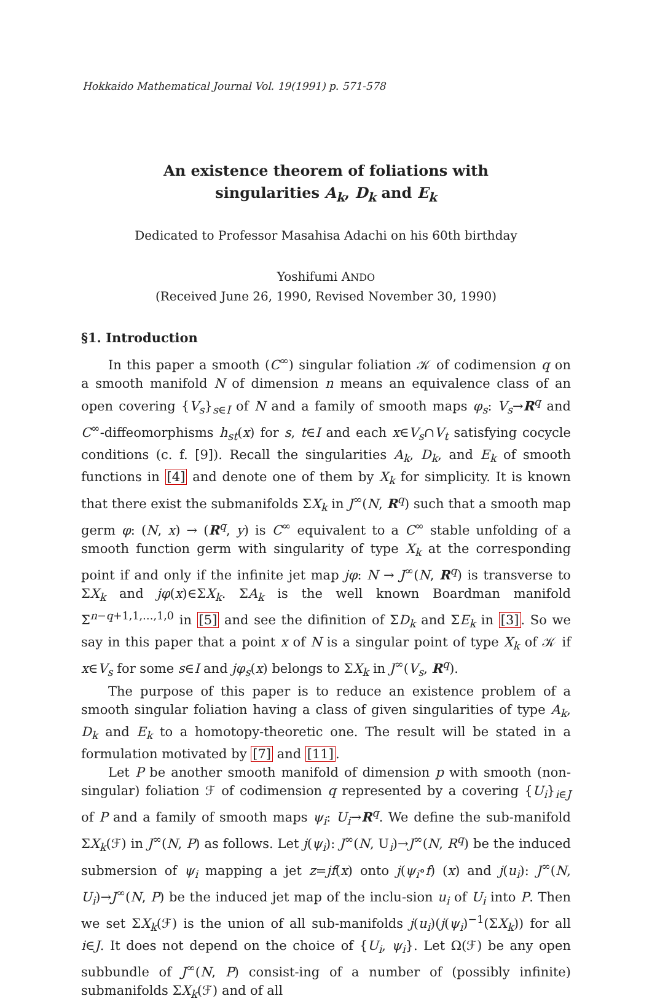Hokkaido Mathematical Journal Vol. 19(1991) p. 571-578
An existence theorem of foliations with
singularities A<sub>k</sub>, D<sub>k</sub> and E<sub>k</sub>
Dedicated to Professor Masahisa Adachi on his 60th birthday
Yoshifumi ANDO
(Received June 26, 1990, Revised November 30, 1990)
§1. Introduction
In this paper a smooth (C<sup>∞</sup>) singular foliation 𝒦 of codimension q on a smooth manifold N of dimension n means an equivalence class of an open covering {V<sub>s</sub>}<sub>s∈I</sub> of N and a family of smooth maps φ<sub>s</sub>: V<sub>s</sub>→R<sup>q</sup> and C<sup>∞</sup>-diffeomorphisms h<sub>st</sub>(x) for s, t∈I and each x∈V<sub>s</sub>∩V<sub>t</sub> satisfying cocycle conditions (c. f. [9]). Recall the singularities A<sub>k</sub>, D<sub>k</sub>, and E<sub>k</sub> of smooth functions in [4] and denote one of them by X<sub>k</sub> for simplicity. It is known that there exist the submanifolds ΣX<sub>k</sub> in J<sup>∞</sup>(N, R<sup>q</sup>) such that a smooth map germ φ: (N, x) → (R<sup>q</sup>, y) is C<sup>∞</sup> equivalent to a C<sup>∞</sup> stable unfolding of a smooth function germ with singularity of type X<sub>k</sub> at the corresponding point if and only if the infinite jet map jφ: N → J<sup>∞</sup>(N, R<sup>q</sup>) is transverse to ΣX<sub>k</sub> and jφ(x)∈ΣX<sub>k</sub>. ΣA<sub>k</sub> is the well known Boardman manifold Σ<sup>n−q+1,1,…,1,0</sup> in [5] and see the difinition of ΣD<sub>k</sub> and ΣE<sub>k</sub> in [3]. So we say in this paper that a point x of N is a singular point of type X<sub>k</sub> of 𝒦 if x∈V<sub>s</sub> for some s∈I and jφ<sub>s</sub>(x) belongs to ΣX<sub>k</sub> in J<sup>∞</sup>(V<sub>s</sub>, R<sup>q</sup>).
The purpose of this paper is to reduce an existence problem of a smooth singular foliation having a class of given singularities of type A<sub>k</sub>, D<sub>k</sub> and E<sub>k</sub> to a homotopy-theoretic one. The result will be stated in a formulation motivated by [7] and [11].
Let P be another smooth manifold of dimension p with smooth (non-singular) foliation ℱ of codimension q represented by a covering {U<sub>i</sub>}<sub>i∈J</sub> of P and a family of smooth maps ψ<sub>i</sub>: U<sub>i</sub>→R<sup>q</sup>. We define the sub-manifold ΣX<sub>k</sub>(ℱ) in J<sup>∞</sup>(N, P) as follows. Let j(ψ<sub>i</sub>): J<sup>∞</sup>(N, U<sub>i</sub>)→J<sup>∞</sup>(N, R<sup>q</sup>) be the induced submersion of ψ<sub>i</sub> mapping a jet z=jf(x) onto j(ψ<sub>i</sub>∘f) (x) and j(u<sub>i</sub>): J<sup>∞</sup>(N, U<sub>i</sub>)→J<sup>∞</sup>(N, P) be the induced jet map of the inclu-sion u<sub>i</sub> of U<sub>i</sub> into P. Then we set ΣX<sub>k</sub>(ℱ) is the union of all sub-manifolds j(u<sub>i</sub>)(j(ψ<sub>i</sub>)<sup>−1</sup>(ΣX<sub>k</sub>)) for all i∈J. It does not depend on the choice of {U<sub>i</sub>, ψ<sub>i</sub>}. Let Ω(ℱ) be any open subbundle of J<sup>∞</sup>(N, P) consist-ing of a number of (possibly infinite) submanifolds ΣX<sub>k</sub>(ℱ) and of all